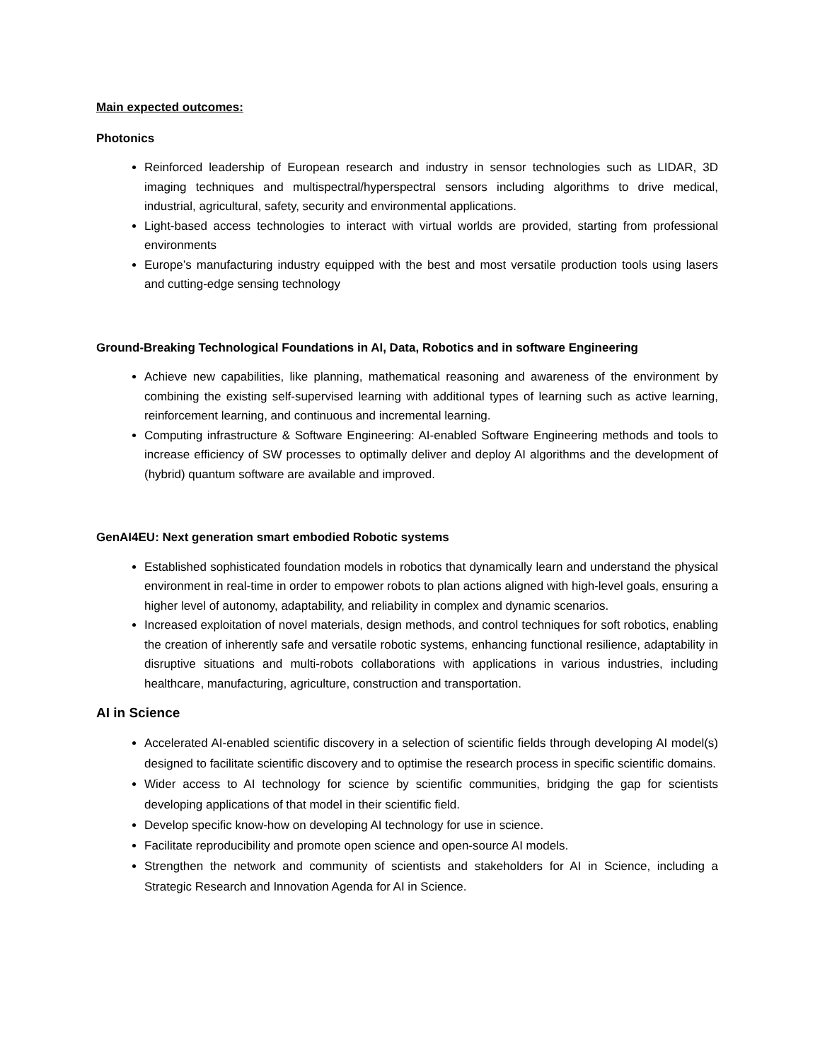Main expected outcomes:
Photonics
Reinforced leadership of European research and industry in sensor technologies such as LIDAR, 3D imaging techniques and multispectral/hyperspectral sensors including algorithms to drive medical, industrial, agricultural, safety, security and environmental applications.
Light-based access technologies to interact with virtual worlds are provided, starting from professional environments
Europe’s manufacturing industry equipped with the best and most versatile production tools using lasers and cutting-edge sensing technology
Ground-Breaking Technological Foundations in AI, Data, Robotics and in software Engineering
Achieve new capabilities, like planning, mathematical reasoning and awareness of the environment by combining the existing self-supervised learning with additional types of learning such as active learning, reinforcement learning, and continuous and incremental learning.
Computing infrastructure & Software Engineering: AI-enabled Software Engineering methods and tools to increase efficiency of SW processes to optimally deliver and deploy AI algorithms and the development of (hybrid) quantum software are available and improved.
GenAI4EU: Next generation smart embodied Robotic systems
Established sophisticated foundation models in robotics that dynamically learn and understand the physical environment in real-time in order to empower robots to plan actions aligned with high-level goals, ensuring a higher level of autonomy, adaptability, and reliability in complex and dynamic scenarios.
Increased exploitation of novel materials, design methods, and control techniques for soft robotics, enabling the creation of inherently safe and versatile robotic systems, enhancing functional resilience, adaptability in disruptive situations and multi-robots collaborations with applications in various industries, including healthcare, manufacturing, agriculture, construction and transportation.
AI in Science
Accelerated AI-enabled scientific discovery in a selection of scientific fields through developing AI model(s) designed to facilitate scientific discovery and to optimise the research process in specific scientific domains.
Wider access to AI technology for science by scientific communities, bridging the gap for scientists developing applications of that model in their scientific field.
Develop specific know-how on developing AI technology for use in science.
Facilitate reproducibility and promote open science and open-source AI models.
Strengthen the network and community of scientists and stakeholders for AI in Science, including a Strategic Research and Innovation Agenda for AI in Science.